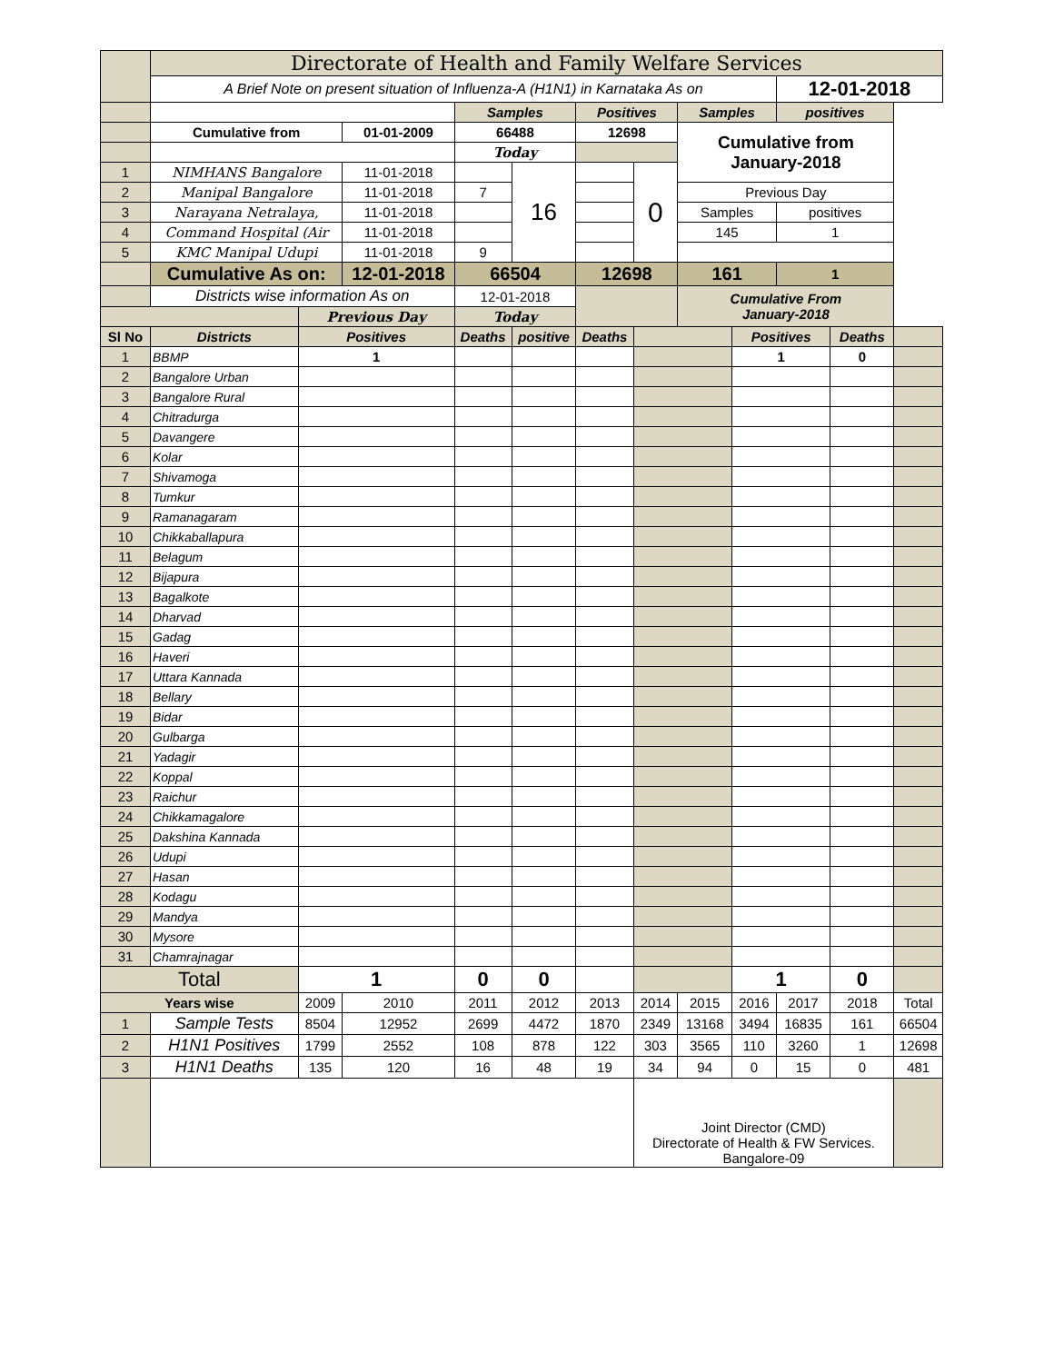| | Directorate of Health and Family Welfare Services | | | | | | | | | | | |
| | A Brief Note on present situation of Influenza-A (H1N1) in Karnataka As on | | | | | | | | | 12-01-2018 | | |
| | | | | Samples | | Positives | | Samples | | positives | | |
| | Cumulative from | | 01-01-2009 | 66488 | | 12698 | | Cumulative from January-2018 | | | | |
| | | | | Today | | | | | | | | |
| 1 | NIMHANS Bangalore | | 11-01-2018 | | 16 | | 0 | | | | | |
| 2 | Manipal Bangalore | | 11-01-2018 | 7 | | | | Previous Day | | | | |
| 3 | Narayana Netralaya, | | 11-01-2018 | | | | | Samples | | positives | | |
| 4 | Command Hospital (Air | | 11-01-2018 | | | | | 145 | | 1 | | |
| 5 | KMC Manipal Udupi | | 11-01-2018 | 9 | | | | | | | | |
| | Cumulative As on: | | 12-01-2018 | 66504 | | 12698 | | 161 | | 1 | | |
| | Districts wise information As on | | | 12-01-2018 | | | | Cumulative From January-2018 | | | | |
| | | Previous Day | | Today | | | | | | | | |
| Sl No | Districts | Positives | | Deaths | positive | Deaths | | | Positives | | Deaths | |
| 1 | BBMP | 1 | | | | | | | 1 | | 0 | |
| 2 | Bangalore Urban | | | | | | | | | | | |
| 3 | Bangalore Rural | | | | | | | | | | | |
| 4 | Chitradurga | | | | | | | | | | | |
| 5 | Davangere | | | | | | | | | | | |
| 6 | Kolar | | | | | | | | | | | |
| 7 | Shivamoga | | | | | | | | | | | |
| 8 | Tumkur | | | | | | | | | | | |
| 9 | Ramanagaram | | | | | | | | | | | |
| 10 | Chikkaballapura | | | | | | | | | | | |
| 11 | Belagum | | | | | | | | | | | |
| 12 | Bijapura | | | | | | | | | | | |
| 13 | Bagalkote | | | | | | | | | | | |
| 14 | Dharvad | | | | | | | | | | | |
| 15 | Gadag | | | | | | | | | | | |
| 16 | Haveri | | | | | | | | | | | |
| 17 | Uttara Kannada | | | | | | | | | | | |
| 18 | Bellary | | | | | | | | | | | |
| 19 | Bidar | | | | | | | | | | | |
| 20 | Gulbarga | | | | | | | | | | | |
| 21 | Yadagir | | | | | | | | | | | |
| 22 | Koppal | | | | | | | | | | | |
| 23 | Raichur | | | | | | | | | | | |
| 24 | Chikkamagalore | | | | | | | | | | | |
| 25 | Dakshina Kannada | | | | | | | | | | | |
| 26 | Udupi | | | | | | | | | | | |
| 27 | Hasan | | | | | | | | | | | |
| 28 | Kodagu | | | | | | | | | | | |
| 29 | Mandya | | | | | | | | | | | |
| 30 | Mysore | | | | | | | | | | | |
| 31 | Chamrajnagar | | | | | | | | | | | |
| Total | | 1 | | 0 | 0 | | | | 1 | | 0 | |
| Years wise | | 2009 | 2010 | 2011 | 2012 | 2013 | 2014 | 2015 | 2016 | 2017 | 2018 | Total |
| 1 | Sample Tests | 8504 | 12952 | 2699 | 4472 | 1870 | 2349 | 13168 | 3494 | 16835 | 161 | 66504 |
| 2 | H1N1 Positives | 1799 | 2552 | 108 | 878 | 122 | 303 | 3565 | 110 | 3260 | 1 | 12698 |
| 3 | H1N1 Deaths | 135 | 120 | 16 | 48 | 19 | 34 | 94 | 0 | 15 | 0 | 481 |
| | | | | | | | Joint Director (CMD) Directorate of Health & FW Services. Bangalore-09 | | | | | |